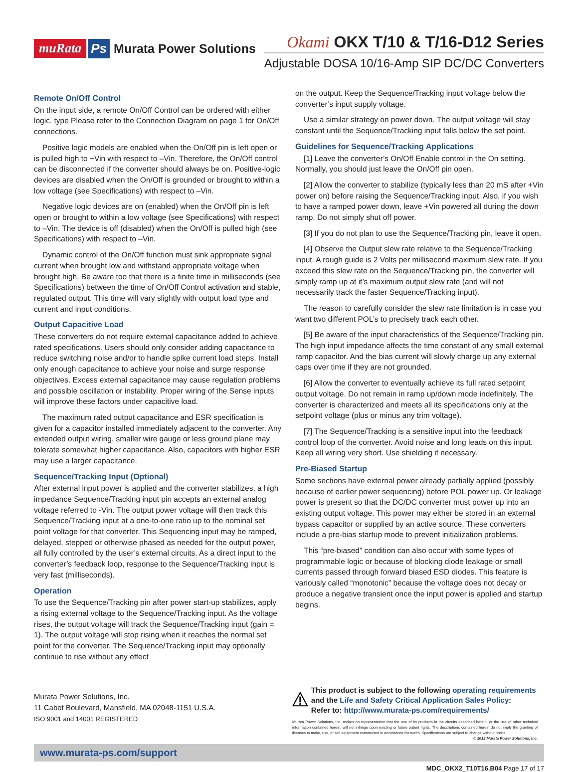muRata Ps Murata Power Solutions
Okami OKX T/10 & T/16-D12 Series
Adjustable DOSA 10/16-Amp SIP DC/DC Converters
Remote On/Off Control
On the input side, a remote On/Off Control can be ordered with either logic. type Please refer to the Connection Diagram on page 1 for On/Off connections.
Positive logic models are enabled when the On/Off pin is left open or is pulled high to +Vin with respect to –Vin. Therefore, the On/Off control can be disconnected if the converter should always be on. Positive-logic devices are disabled when the On/Off is grounded or brought to within a low voltage (see Specifications) with respect to –Vin.
Negative logic devices are on (enabled) when the On/Off pin is left open or brought to within a low voltage (see Specifications) with respect to –Vin. The device is off (disabled) when the On/Off is pulled high (see Specifications) with respect to –Vin.
Dynamic control of the On/Off function must sink appropriate signal current when brought low and withstand appropriate voltage when brought high. Be aware too that there is a finite time in milliseconds (see Specifications) between the time of On/Off Control activation and stable, regulated output. This time will vary slightly with output load type and current and input conditions.
Output Capacitive Load
These converters do not require external capacitance added to achieve rated specifications. Users should only consider adding capacitance to reduce switching noise and/or to handle spike current load steps. Install only enough capacitance to achieve your noise and surge response objectives. Excess external capacitance may cause regulation problems and possible oscillation or instability. Proper wiring of the Sense inputs will improve these factors under capacitive load.
The maximum rated output capacitance and ESR specification is given for a capacitor installed immediately adjacent to the converter. Any extended output wiring, smaller wire gauge or less ground plane may tolerate somewhat higher capacitance. Also, capacitors with higher ESR may use a larger capacitance.
Sequence/Tracking Input (Optional)
After external input power is applied and the converter stabilizes, a high impedance Sequence/Tracking input pin accepts an external analog voltage referred to -Vin. The output power voltage will then track this Sequence/Tracking input at a one-to-one ratio up to the nominal set point voltage for that converter. This Sequencing input may be ramped, delayed, stepped or otherwise phased as needed for the output power, all fully controlled by the user’s external circuits. As a direct input to the converter’s feedback loop, response to the Sequence/Tracking input is very fast (milliseconds).
Operation
To use the Sequence/Tracking pin after power start-up stabilizes, apply a rising external voltage to the Sequence/Tracking input. As the voltage rises, the output voltage will track the Sequence/Tracking input (gain = 1). The output voltage will stop rising when it reaches the normal set point for the converter. The Sequence/Tracking input may optionally continue to rise without any effect
on the output. Keep the Sequence/Tracking input voltage below the converter’s input supply voltage.
Use a similar strategy on power down. The output voltage will stay constant until the Sequence/Tracking input falls below the set point.
Guidelines for Sequence/Tracking Applications
[1] Leave the converter’s On/Off Enable control in the On setting. Normally, you should just leave the On/Off pin open.
[2] Allow the converter to stabilize (typically less than 20 mS after +Vin power on) before raising the Sequence/Tracking input. Also, if you wish to have a ramped power down, leave +Vin powered all during the down ramp. Do not simply shut off power.
[3] If you do not plan to use the Sequence/Tracking pin, leave it open.
[4] Observe the Output slew rate relative to the Sequence/Tracking input. A rough guide is 2 Volts per millisecond maximum slew rate. If you exceed this slew rate on the Sequence/Tracking pin, the converter will simply ramp up at it’s maximum output slew rate (and will not necessarily track the faster Sequence/Tracking input).
The reason to carefully consider the slew rate limitation is in case you want two different POL’s to precisely track each other.
[5] Be aware of the input characteristics of the Sequence/Tracking pin. The high input impedance affects the time constant of any small external ramp capacitor. And the bias current will slowly charge up any external caps over time if they are not grounded.
[6] Allow the converter to eventually achieve its full rated setpoint output voltage. Do not remain in ramp up/down mode indefinitely. The converter is characterized and meets all its specifications only at the setpoint voltage (plus or minus any trim voltage).
[7] The Sequence/Tracking is a sensitive input into the feedback control loop of the converter. Avoid noise and long leads on this input. Keep all wiring very short. Use shielding if necessary.
Pre-Biased Startup
Some sections have external power already partially applied (possibly because of earlier power sequencing) before POL power up. Or leakage power is present so that the DC/DC converter must power up into an existing output voltage. This power may either be stored in an external bypass capacitor or supplied by an active source. These converters include a pre-bias startup mode to prevent initialization problems.
This “pre-biased” condition can also occur with some types of programmable logic or because of blocking diode leakage or small currents passed through forward biased ESD diodes. This feature is variously called “monotonic” because the voltage does not decay or produce a negative transient once the input power is applied and startup begins.
Murata Power Solutions, Inc.
11 Cabot Boulevard, Mansfield, MA 02048-1151 U.S.A.
ISO 9001 and 14001 REGISTERED
This product is subject to the following operating requirements and the Life and Safety Critical Application Sales Policy:
Refer to: http://www.murata-ps.com/requirements/
Murata Power Solutions, Inc. makes no representation that the use of its products in the circuits described herein, or the use of other technical information contained herein, will not infringe upon existing or future patent rights. The descriptions contained herein do not imply the granting of licenses to make, use, or sell equipment constructed in accordance therewith. Specifications are subject to change without notice. © 2012 Murata Power Solutions, Inc.
www.murata-ps.com/support
MDC_OKX2_T10T16.B04 Page 17 of 17